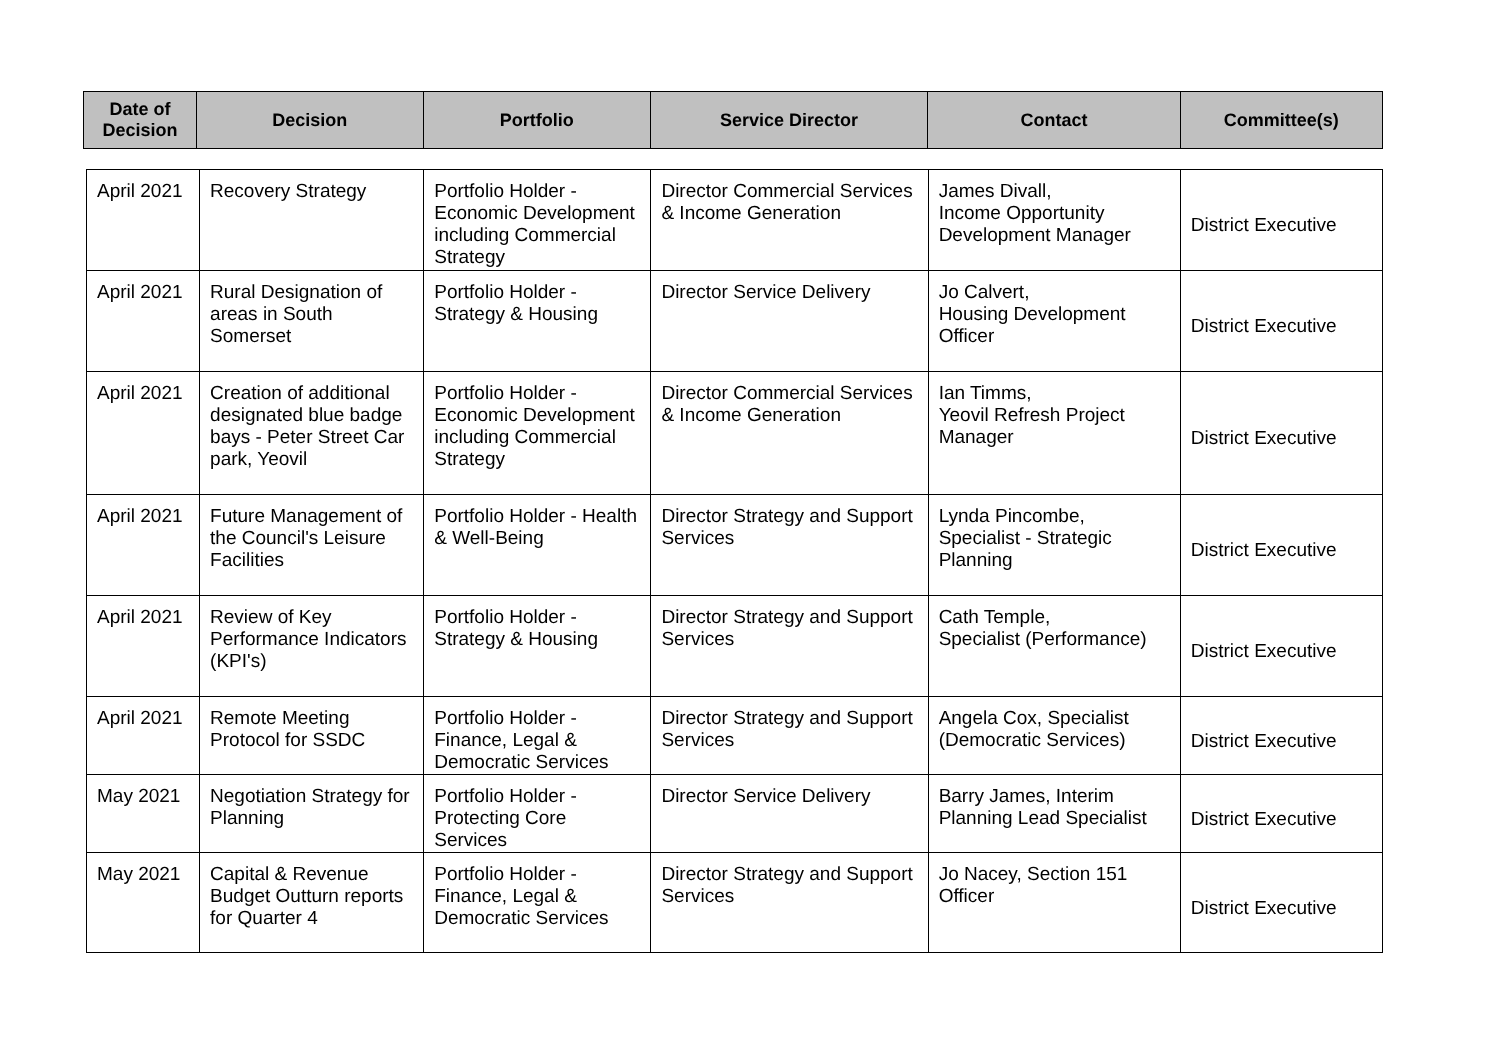| Date of Decision | Decision | Portfolio | Service Director | Contact | Committee(s) |
| --- | --- | --- | --- | --- | --- |
| April 2021 | Recovery Strategy | Portfolio Holder - Economic Development including Commercial Strategy | Director Commercial Services & Income Generation | James Divall, Income Opportunity Development Manager | District Executive |
| April 2021 | Rural Designation of areas in South Somerset | Portfolio Holder - Strategy & Housing | Director Service Delivery | Jo Calvert, Housing Development Officer | District Executive |
| April 2021 | Creation of additional designated blue badge bays - Peter Street Car park, Yeovil | Portfolio Holder - Economic Development including Commercial Strategy | Director Commercial Services & Income Generation | Ian Timms, Yeovil Refresh Project Manager | District Executive |
| April 2021 | Future Management of the Council's Leisure Facilities | Portfolio Holder - Health & Well-Being | Director Strategy and Support Services | Lynda Pincombe, Specialist - Strategic Planning | District Executive |
| April 2021 | Review of Key Performance Indicators (KPI's) | Portfolio Holder - Strategy & Housing | Director Strategy and Support Services | Cath Temple, Specialist (Performance) | District Executive |
| April 2021 | Remote Meeting Protocol for SSDC | Portfolio Holder - Finance, Legal & Democratic Services | Director Strategy and Support Services | Angela Cox, Specialist (Democratic Services) | District Executive |
| May 2021 | Negotiation Strategy for Planning | Portfolio Holder - Protecting Core Services | Director Service Delivery | Barry James, Interim Planning Lead Specialist | District Executive |
| May 2021 | Capital & Revenue Budget Outturn reports for Quarter 4 | Portfolio Holder - Finance, Legal & Democratic Services | Director Strategy and Support Services | Jo Nacey, Section 151 Officer | District Executive |